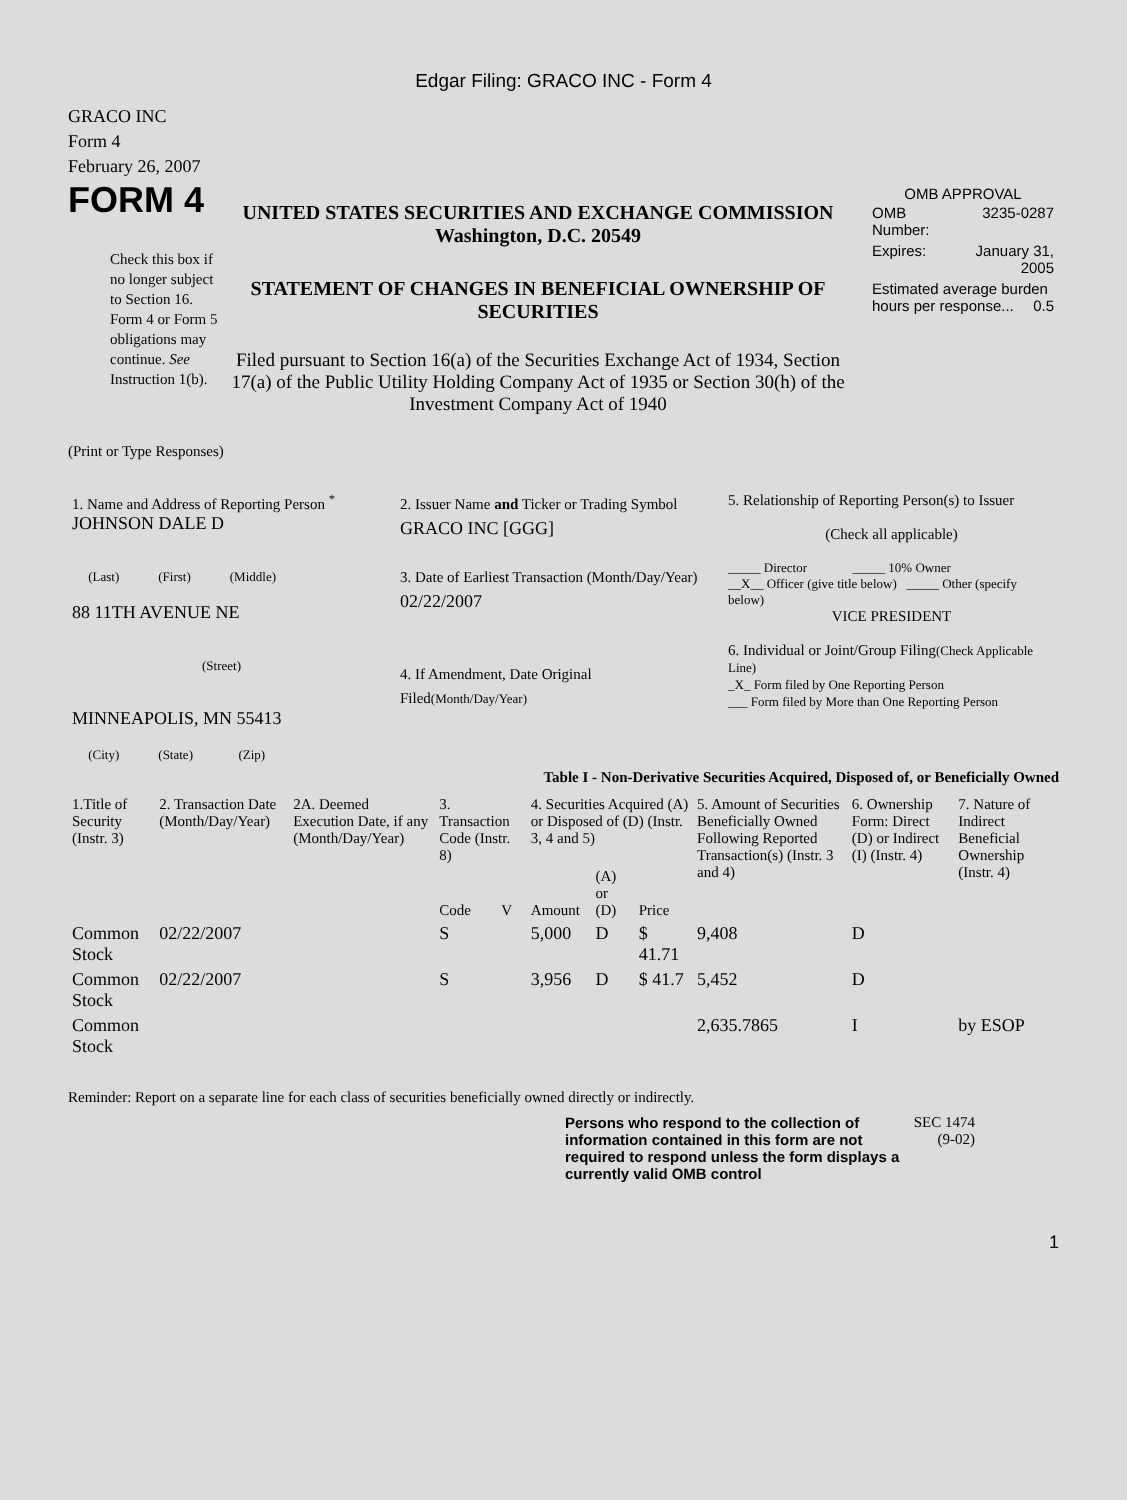Edgar Filing: GRACO INC - Form 4
GRACO INC
Form 4
February 26, 2007
FORM 4
Check this box if no longer subject to Section 16. Form 4 or Form 5 obligations may continue. See Instruction 1(b).
UNITED STATES SECURITIES AND EXCHANGE COMMISSION
Washington, D.C. 20549
STATEMENT OF CHANGES IN BENEFICIAL OWNERSHIP OF SECURITIES
Filed pursuant to Section 16(a) of the Securities Exchange Act of 1934, Section 17(a) of the Public Utility Holding Company Act of 1935 or Section 30(h) of the Investment Company Act of 1940
OMB APPROVAL
| OMB Number: | 3235-0287 |
| Expires: | January 31, 2005 |
| Estimated average burden hours per response... 0.5 | |
(Print or Type Responses)
| 1. Name and Address of Reporting Person <sup>*</sup> JOHNSON DALE D (Last) (First) (Middle) 88 11TH AVENUE NE (Street) MINNEAPOLIS, MN 55413 (City) (State) (Zip) | 2. Issuer Name and Ticker or Trading Symbol GRACO INC [GGG] 3. Date of Earliest Transaction (Month/Day/Year) 02/22/2007 4. If Amendment, Date Original Filed (Month/Day/Year) | 5. Relationship of Reporting Person(s) to Issuer (Check all applicable) _____ Director _____ 10% Owner __X__ Officer (give title below) _____ Other (specify below) VICE PRESIDENT 6. Individual or Joint/Group Filing (Check Applicable Line) _X_ Form filed by One Reporting Person ___ Form filed by More than One Reporting Person |
Table I - Non-Derivative Securities Acquired, Disposed of, or Beneficially Owned
| 1.Title of Security (Instr. 3) | 2. Transaction Date (Month/Day/Year) | 2A. Deemed Execution Date, if any (Month/Day/Year) | 3. Transaction Code (Instr. 8) | | 4. Securities Acquired (A) or Disposed of (D) (Instr. 3, 4 and 5) | | | 5. Amount of Securities Beneficially Owned Following Reported Transaction(s) (Instr. 3 and 4) | 6. Ownership Form: Direct (D) or Indirect (I) (Instr. 4) | 7. Nature of Indirect Beneficial Ownership (Instr. 4) |
| --- | --- | --- | --- | --- | --- | --- | --- | --- | --- | --- |
| | | | Code | V | Amount | (A) or (D) | Price | | | |
| Common Stock | 02/22/2007 | | S | | 5,000 | D | $ 41.71 | 9,408 | D | |
| Common Stock | 02/22/2007 | | S | | 3,956 | D | $ 41.7 | 5,452 | D | |
| Common Stock | | | | | | | | 2,635.7865 | I | by ESOP |
Reminder: Report on a separate line for each class of securities beneficially owned directly or indirectly.
Persons who respond to the collection of information contained in this form are not required to respond unless the form displays a currently valid OMB control
SEC 1474 (9-02)
1